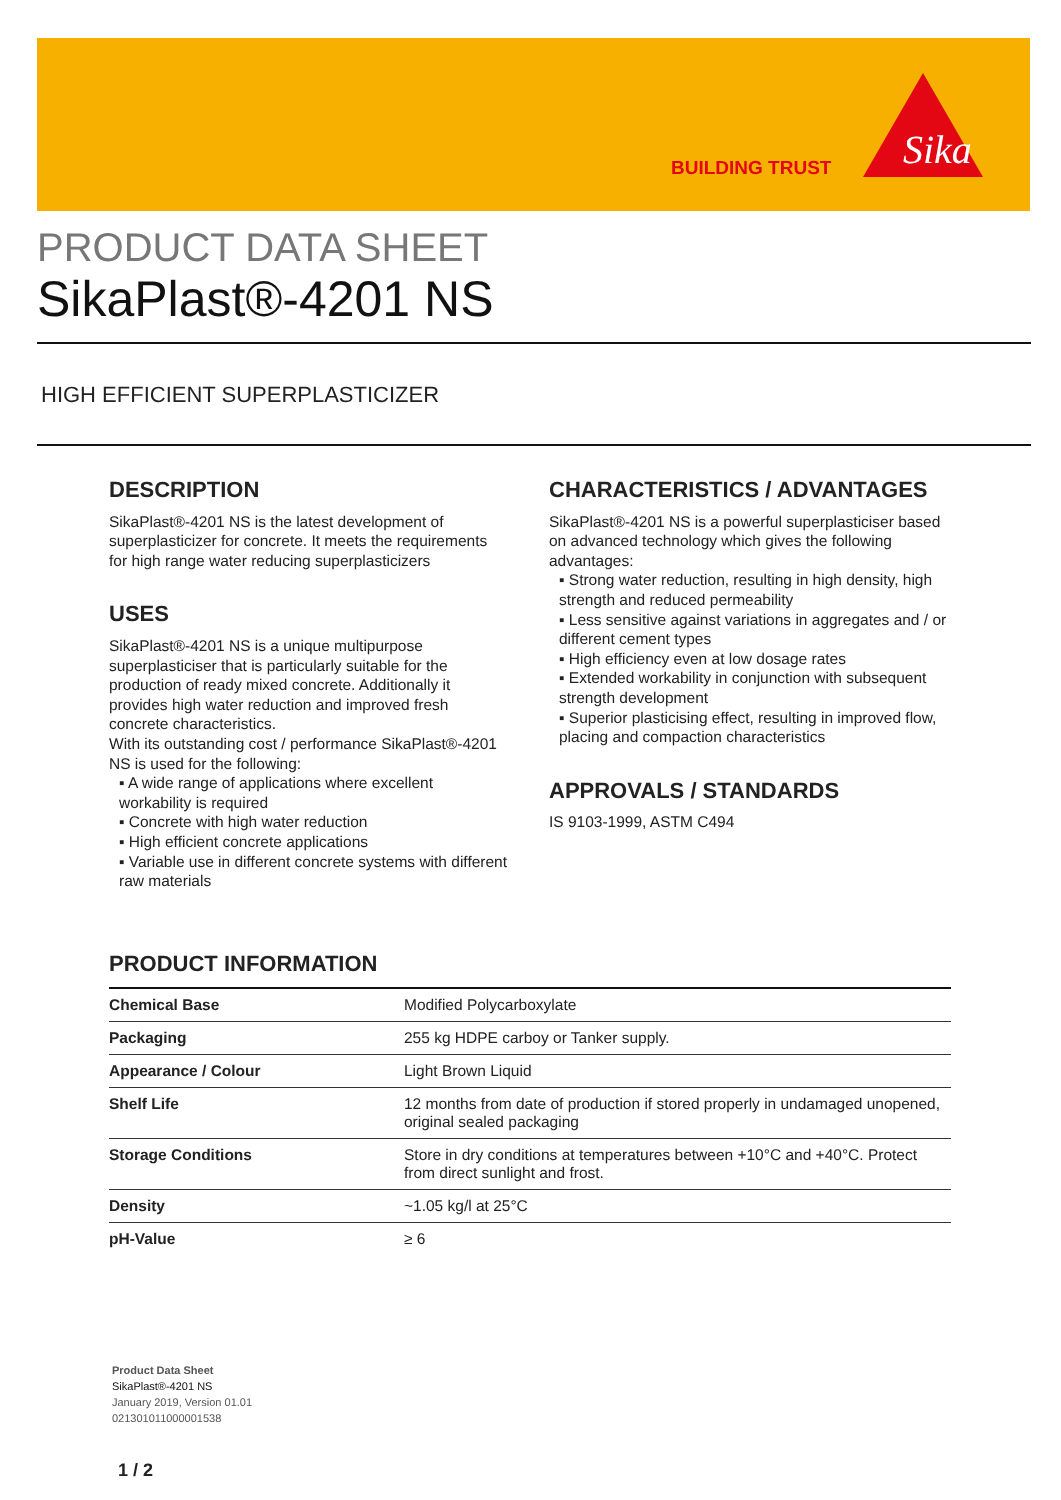BUILDING TRUST
Sika
PRODUCT DATA SHEET
SikaPlast®-4201 NS
HIGH EFFICIENT SUPERPLASTICIZER
DESCRIPTION
SikaPlast®-4201 NS is the latest development of superplasticizer for concrete. It meets the requirements for high range water reducing superplasticizers
USES
SikaPlast®-4201 NS is a unique multipurpose superplasticiser that is particularly suitable for the production of ready mixed concrete. Additionally it provides high water reduction and improved fresh concrete characteristics.
With its outstanding cost / performance SikaPlast®-4201 NS is used for the following:
▪ A wide range of applications where excellent workability is required
▪ Concrete with high water reduction
▪ High efficient concrete applications
▪ Variable use in different concrete systems with different raw materials
CHARACTERISTICS / ADVANTAGES
SikaPlast®-4201 NS is a powerful superplasticiser based on advanced technology which gives the following advantages:
▪ Strong water reduction, resulting in high density, high strength and reduced permeability
▪ Less sensitive against variations in aggregates and / or different cement types
▪ High efficiency even at low dosage rates
▪ Extended workability in conjunction with subsequent strength development
▪ Superior plasticising effect, resulting in improved flow, placing and compaction characteristics
APPROVALS / STANDARDS
IS 9103-1999, ASTM C494
PRODUCT INFORMATION
| Chemical Base | Modified Polycarboxylate |
| Packaging | 255 kg HDPE carboy or Tanker supply. |
| Appearance / Colour | Light Brown Liquid |
| Shelf Life | 12 months from date of production if stored properly in undamaged unopened, original sealed packaging |
| Storage Conditions | Store in dry conditions at temperatures between +10°C and +40°C. Protect from direct sunlight and frost. |
| Density | ~1.05 kg/l at 25°C |
| pH-Value | ≥ 6 |
Product Data Sheet
SikaPlast®-4201 NS
January 2019, Version 01.01
021301011000001538
1 / 2